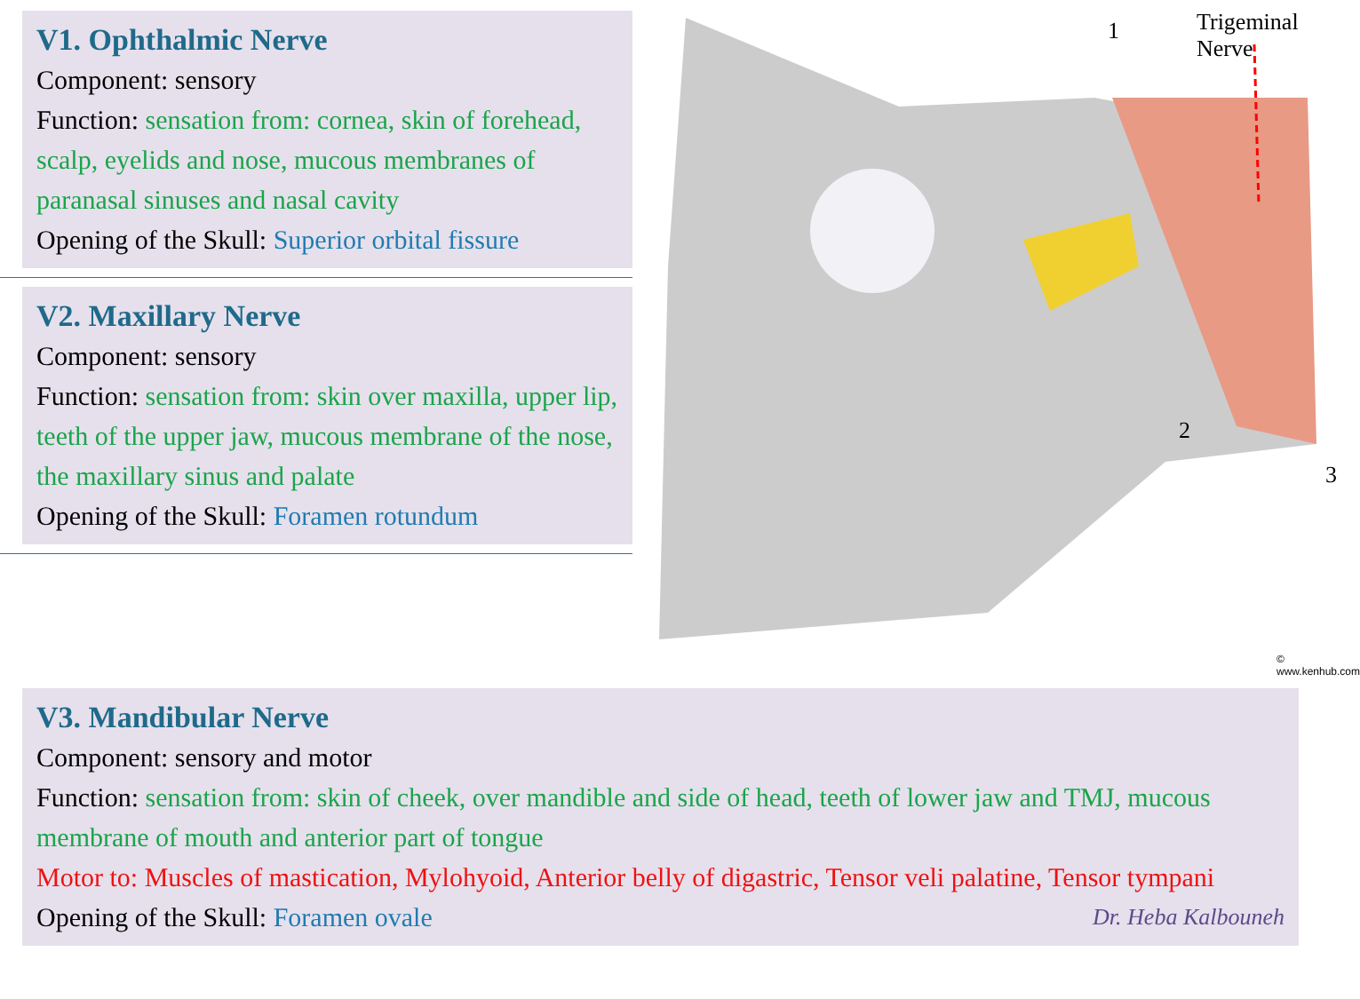V1. Ophthalmic Nerve
Component: sensory
Function: sensation from: cornea, skin of forehead, scalp, eyelids and nose, mucous membranes of paranasal sinuses and nasal cavity
Opening of the Skull: Superior orbital fissure
V2. Maxillary Nerve
Component: sensory
Function: sensation from: skin over maxilla, upper lip, teeth of the upper jaw, mucous membrane of the nose, the maxillary sinus and palate
Opening of the Skull: Foramen rotundum
1 Trigeminal Nerve
2
3
© www.kenhub.com
V3. Mandibular Nerve
Component: sensory and motor
Function: sensation from: skin of cheek, over mandible and side of head, teeth of lower jaw and TMJ, mucous membrane of mouth and anterior part of tongue
Motor to: Muscles of mastication, Mylohyoid, Anterior belly of digastric, Tensor veli palatine, Tensor tympani
Opening of the Skull: Foramen ovale Dr. Heba Kalbouneh